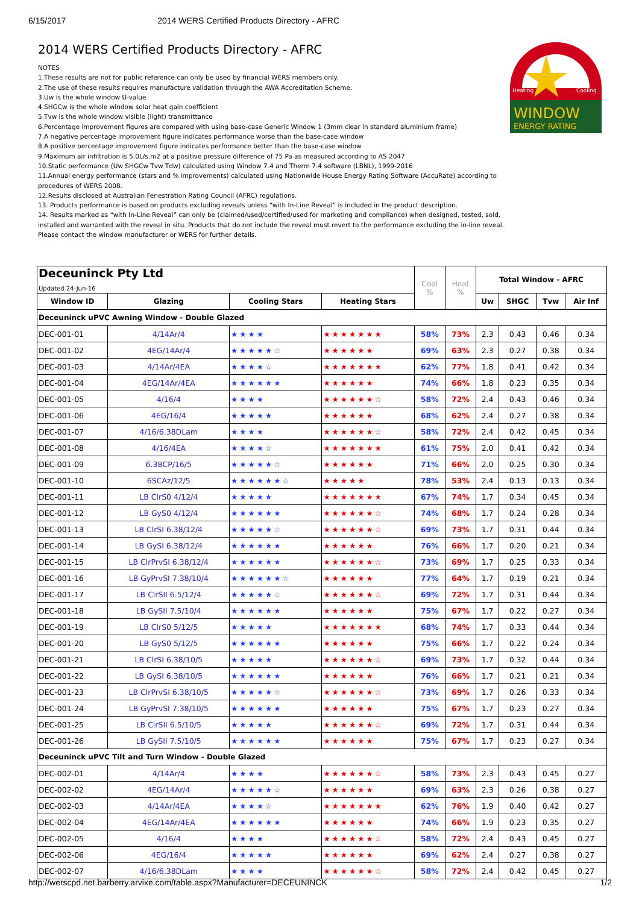6/15/2017 2014 WERS Certified Products Directory - AFRC
WINDOW
ENERGY RATING
Heating
Cooling
2014 WERS Certified Products Directory - AFRC
NOTES
1.These results are not for public reference can only be used by financial WERS members only.
2.The use of these results requires manufacture validation through the AWA Accreditation Scheme.
3.Uw is the whole window U-value
4.SHGCw is the whole window solar heat gain coefficient
5.Tvw is the whole window visible (light) transmittance
6.Percentage improvement figures are compared with using base-case Generic Window 1 (3mm clear in standard aluminium frame)
7.A negative percentage improvement figure indicates performance worse than the base-case window
8.A positive percentage improvement figure indicates performance better than the base-case window
9.Maximum air infiltration is 5.0L/s.m2 at a positive pressure difference of 75 Pa as measured according to AS 2047
10.Static performance (Uw SHGCw Tvw Tdw) calculated using Window 7.4 and Therm 7.4 software (LBNL), 1999-2016
11.Annual energy performance (stars and % improvements) calculated using Nationwide House Energy Rating Software (AccuRate) according to procedures of WERS 2008.
12.Results disclosed at Australian Fenestration Rating Council (AFRC) regulations.
13. Products performance is based on products excluding reveals unless “with In-Line Reveal” is included in the product description.
14. Results marked as “with In-Line Reveal” can only be (claimed/used/certified/used for marketing and compliance) when designed, tested, sold, installed and warranted with the reveal in situ. Products that do not include the reveal must revert to the performance excluding the in-line reveal. Please contact the window manufacturer or WERS for further details.
| Deceuninck Pty Ltd Updated 24-Jun-16 | | | | Cool % | Heat % | Total Window - AFRC | | | |
| --- | --- | --- | --- | --- | --- | --- | --- | --- | --- |
| Window ID | Glazing | Cooling Stars | Heating Stars | | | Uw | SHGC | Tvw | Air Inf |
| Deceuninck uPVC Awning Window - Double Glazed | | | | | | | | | |
| DEC-001-01 | 4/14Ar/4 | ★★★★ | ★★★★★★★ | 58% | 73% | 2.3 | 0.43 | 0.46 | 0.34 |
| DEC-001-02 | 4EG/14Ar/4 | ★★★★★☆ | ★★★★★★ | 69% | 63% | 2.3 | 0.27 | 0.38 | 0.34 |
| DEC-001-03 | 4/14Ar/4EA | ★★★★☆ | ★★★★★★★ | 62% | 77% | 1.8 | 0.41 | 0.42 | 0.34 |
| DEC-001-04 | 4EG/14Ar/4EA | ★★★★★★ | ★★★★★★ | 74% | 66% | 1.8 | 0.23 | 0.35 | 0.34 |
| DEC-001-05 | 4/16/4 | ★★★★ | ★★★★★★☆ | 58% | 72% | 2.4 | 0.43 | 0.46 | 0.34 |
| DEC-001-06 | 4EG/16/4 | ★★★★★ | ★★★★★★ | 68% | 62% | 2.4 | 0.27 | 0.38 | 0.34 |
| DEC-001-07 | 4/16/6.38DLam | ★★★★ | ★★★★★★☆ | 58% | 72% | 2.4 | 0.42 | 0.45 | 0.34 |
| DEC-001-08 | 4/16/4EA | ★★★★☆ | ★★★★★★★ | 61% | 75% | 2.0 | 0.41 | 0.42 | 0.34 |
| DEC-001-09 | 6.38CP/16/5 | ★★★★★☆ | ★★★★★★ | 71% | 66% | 2.0 | 0.25 | 0.30 | 0.34 |
| DEC-001-10 | 6SCAz/12/5 | ★★★★★★☆ | ★★★★★ | 78% | 53% | 2.4 | 0.13 | 0.13 | 0.34 |
| DEC-001-11 | LB ClrS0 4/12/4 | ★★★★★ | ★★★★★★★ | 67% | 74% | 1.7 | 0.34 | 0.45 | 0.34 |
| DEC-001-12 | LB GyS0 4/12/4 | ★★★★★★ | ★★★★★★☆ | 74% | 68% | 1.7 | 0.24 | 0.28 | 0.34 |
| DEC-001-13 | LB ClrSI 6.38/12/4 | ★★★★★☆ | ★★★★★★☆ | 69% | 73% | 1.7 | 0.31 | 0.44 | 0.34 |
| DEC-001-14 | LB GySI 6.38/12/4 | ★★★★★★ | ★★★★★★ | 76% | 66% | 1.7 | 0.20 | 0.21 | 0.34 |
| DEC-001-15 | LB ClrPrvSI 6.38/12/4 | ★★★★★★ | ★★★★★★☆ | 73% | 69% | 1.7 | 0.25 | 0.33 | 0.34 |
| DEC-001-16 | LB GyPrvSI 7.38/10/4 | ★★★★★★☆ | ★★★★★★ | 77% | 64% | 1.7 | 0.19 | 0.21 | 0.34 |
| DEC-001-17 | LB ClrSII 6.5/12/4 | ★★★★★☆ | ★★★★★★☆ | 69% | 72% | 1.7 | 0.31 | 0.44 | 0.34 |
| DEC-001-18 | LB GySII 7.5/10/4 | ★★★★★★ | ★★★★★★ | 75% | 67% | 1.7 | 0.22 | 0.27 | 0.34 |
| DEC-001-19 | LB ClrS0 5/12/5 | ★★★★★ | ★★★★★★★ | 68% | 74% | 1.7 | 0.33 | 0.44 | 0.34 |
| DEC-001-20 | LB GyS0 5/12/5 | ★★★★★★ | ★★★★★★ | 75% | 66% | 1.7 | 0.22 | 0.24 | 0.34 |
| DEC-001-21 | LB ClrSI 6.38/10/5 | ★★★★★ | ★★★★★★☆ | 69% | 73% | 1.7 | 0.32 | 0.44 | 0.34 |
| DEC-001-22 | LB GySI 6.38/10/5 | ★★★★★★ | ★★★★★★ | 76% | 66% | 1.7 | 0.21 | 0.21 | 0.34 |
| DEC-001-23 | LB ClrPrvSI 6.38/10/5 | ★★★★★☆ | ★★★★★★☆ | 73% | 69% | 1.7 | 0.26 | 0.33 | 0.34 |
| DEC-001-24 | LB GyPrvSI 7.38/10/5 | ★★★★★★ | ★★★★★★ | 75% | 67% | 1.7 | 0.23 | 0.27 | 0.34 |
| DEC-001-25 | LB ClrSII 6.5/10/5 | ★★★★★ | ★★★★★★☆ | 69% | 72% | 1.7 | 0.31 | 0.44 | 0.34 |
| DEC-001-26 | LB GySII 7.5/10/5 | ★★★★★★ | ★★★★★★ | 75% | 67% | 1.7 | 0.23 | 0.27 | 0.34 |
| Deceuninck uPVC Tilt and Turn Window - Double Glazed | | | | | | | | | |
| DEC-002-01 | 4/14Ar/4 | ★★★★ | ★★★★★★☆ | 58% | 73% | 2.3 | 0.43 | 0.45 | 0.27 |
| DEC-002-02 | 4EG/14Ar/4 | ★★★★★☆ | ★★★★★★ | 69% | 63% | 2.3 | 0.26 | 0.38 | 0.27 |
| DEC-002-03 | 4/14Ar/4EA | ★★★★☆ | ★★★★★★★ | 62% | 76% | 1.9 | 0.40 | 0.42 | 0.27 |
| DEC-002-04 | 4EG/14Ar/4EA | ★★★★★★ | ★★★★★★ | 74% | 66% | 1.9 | 0.23 | 0.35 | 0.27 |
| DEC-002-05 | 4/16/4 | ★★★★ | ★★★★★★☆ | 58% | 72% | 2.4 | 0.43 | 0.45 | 0.27 |
| DEC-002-06 | 4EG/16/4 | ★★★★★ | ★★★★★★ | 69% | 62% | 2.4 | 0.27 | 0.38 | 0.27 |
| DEC-002-07 | 4/16/6.38DLam | ★★★★ | ★★★★★★☆ | 58% | 72% | 2.4 | 0.42 | 0.45 | 0.27 |
http://werscpd.net.barberry.arvixe.com/table.aspx?Manufacturer=DECEUNINCK 1/2